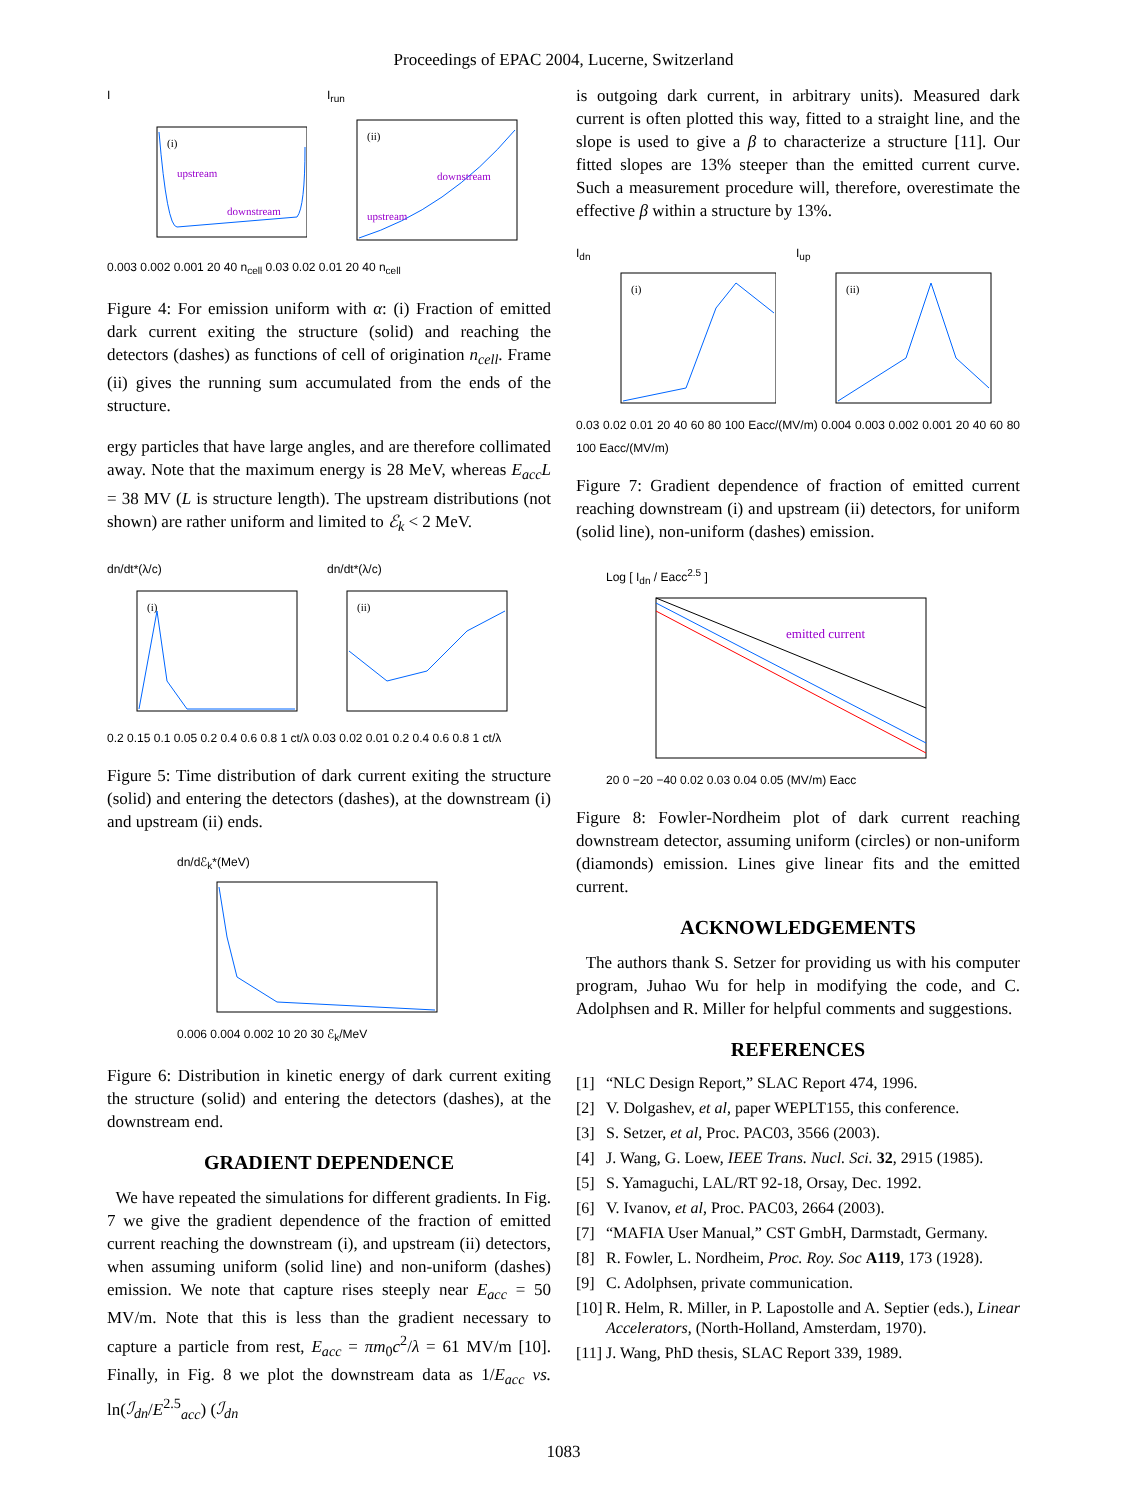Proceedings of EPAC 2004, Lucerne, Switzerland
I
upstream
downstream
(i)
I<sub>run</sub>
upstream
downstream
(ii)
0.003 0.002 0.001 20 40 n<sub>cell</sub> 0.03 0.02 0.01 20 40 n<sub>cell</sub>
Figure 4: For emission uniform with α: (i) Fraction of emitted dark current exiting the structure (solid) and reaching the detectors (dashes) as functions of cell of origination n<sub>cell</sub>. Frame (ii) gives the running sum accumulated from the ends of the structure.
ergy particles that have large angles, and are therefore collimated away. Note that the maximum energy is 28 MeV, whereas E<sub>acc</sub>L = 38 MV (L is structure length). The upstream distributions (not shown) are rather uniform and limited to ℰ<sub>k</sub> < 2 MeV.
dn/dt*(λ/c)
(i)
dn/dt*(λ/c)
(ii)
0.2 0.15 0.1 0.05 0.2 0.4 0.6 0.8 1 ct/λ 0.03 0.02 0.01 0.2 0.4 0.6 0.8 1 ct/λ
Figure 5: Time distribution of dark current exiting the structure (solid) and entering the detectors (dashes), at the downstream (i) and upstream (ii) ends.
dn/dℰ<sub>k</sub>*(MeV)
0.006 0.004 0.002 10 20 30 ℰ<sub>k</sub>/MeV
Figure 6: Distribution in kinetic energy of dark current exiting the structure (solid) and entering the detectors (dashes), at the downstream end.
GRADIENT DEPENDENCE
We have repeated the simulations for different gradients. In Fig. 7 we give the gradient dependence of the fraction of emitted current reaching the downstream (i), and upstream (ii) detectors, when assuming uniform (solid line) and non-uniform (dashes) emission. We note that capture rises steeply near E<sub>acc</sub> = 50 MV/m. Note that this is less than the gradient necessary to capture a particle from rest, E<sub>acc</sub> = πm<sub>0</sub>c<sup>2</sup>/λ = 61 MV/m [10]. Finally, in Fig. 8 we plot the downstream data as 1/E<sub>acc</sub> vs. ln(ℐ<sub>dn</sub>/E<sup>2.5</sup><sub>acc</sub>) (ℐ<sub>dn</sub>
is outgoing dark current, in arbitrary units). Measured dark current is often plotted this way, fitted to a straight line, and the slope is used to give a β to characterize a structure [11]. Our fitted slopes are 13% steeper than the emitted current curve. Such a measurement procedure will, therefore, overestimate the effective β within a structure by 13%.
I<sub>dn</sub>
(i)
I<sub>up</sub>
(ii)
0.03 0.02 0.01 20 40 60 80 100 Eacc/(MV/m) 0.004 0.003 0.002 0.001 20 40 60 80 100 Eacc/(MV/m)
Figure 7: Gradient dependence of fraction of emitted current reaching downstream (i) and upstream (ii) detectors, for uniform (solid line), non-uniform (dashes) emission.
Log [ I<sub>dn</sub> / Eacc<sup>2.5</sup> ]
emitted current
20 0 −20 −40 0.02 0.03 0.04 0.05 (MV/m) Eacc
Figure 8: Fowler-Nordheim plot of dark current reaching downstream detector, assuming uniform (circles) or non-uniform (diamonds) emission. Lines give linear fits and the emitted current.
ACKNOWLEDGEMENTS
The authors thank S. Setzer for providing us with his computer program, Juhao Wu for help in modifying the code, and C. Adolphsen and R. Miller for helpful comments and suggestions.
REFERENCES
[1] “NLC Design Report,” SLAC Report 474, 1996.
[2] V. Dolgashev, et al, paper WEPLT155, this conference.
[3] S. Setzer, et al, Proc. PAC03, 3566 (2003).
[4] J. Wang, G. Loew, IEEE Trans. Nucl. Sci. 32, 2915 (1985).
[5] S. Yamaguchi, LAL/RT 92-18, Orsay, Dec. 1992.
[6] V. Ivanov, et al, Proc. PAC03, 2664 (2003).
[7] “MAFIA User Manual,” CST GmbH, Darmstadt, Germany.
[8] R. Fowler, L. Nordheim, Proc. Roy. Soc A119, 173 (1928).
[9] C. Adolphsen, private communication.
[10] R. Helm, R. Miller, in P. Lapostolle and A. Septier (eds.), Linear Accelerators, (North-Holland, Amsterdam, 1970).
[11] J. Wang, PhD thesis, SLAC Report 339, 1989.
1083